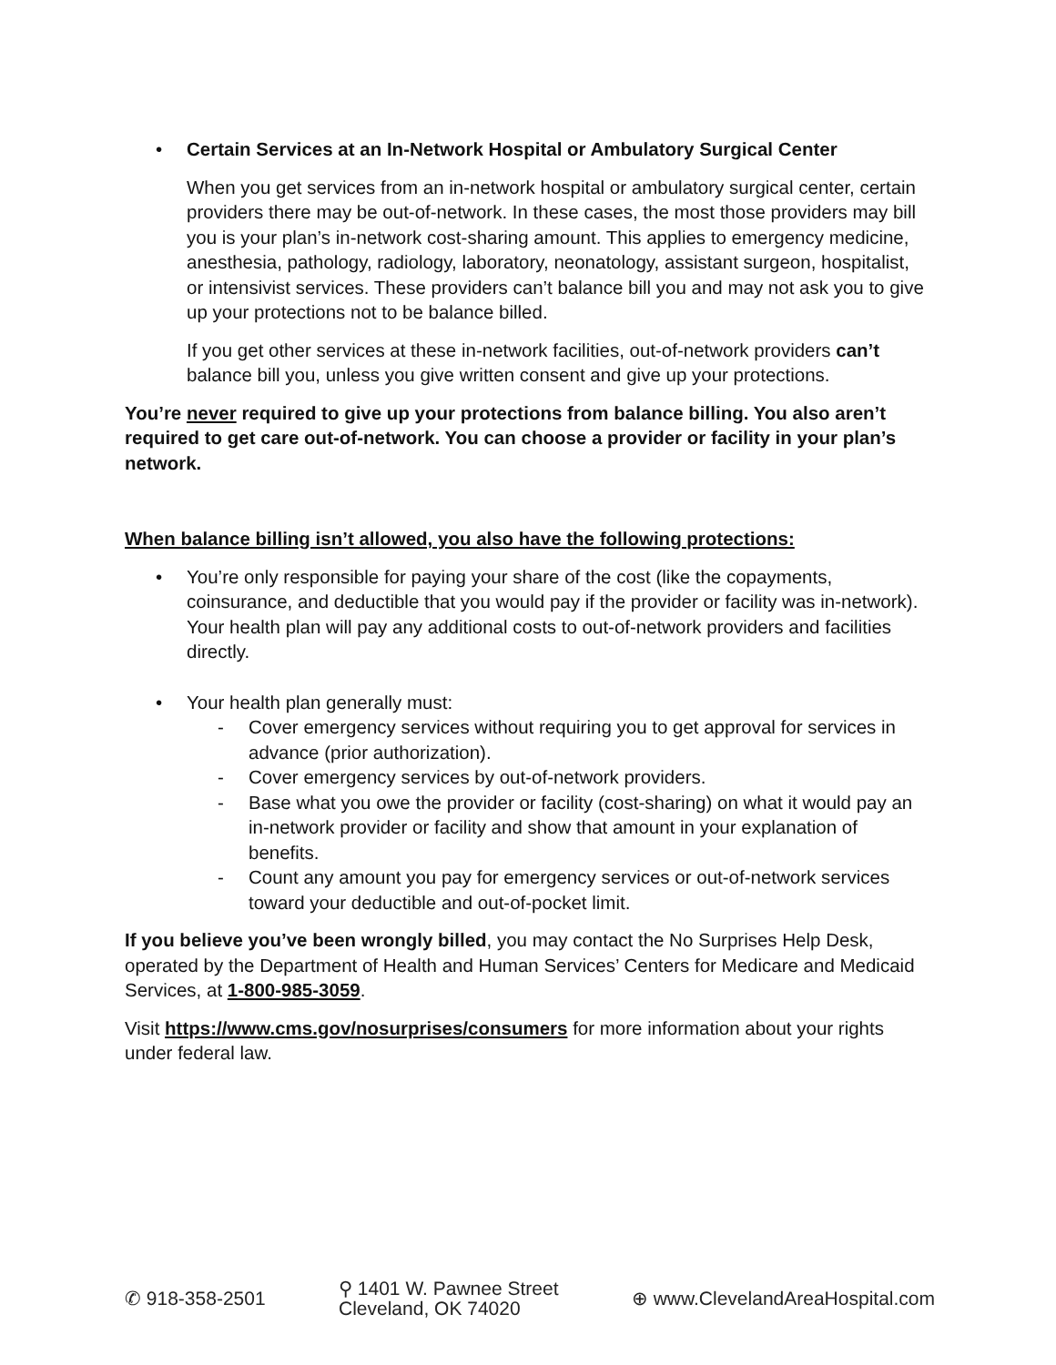• Certain Services at an In-Network Hospital or Ambulatory Surgical Center
When you get services from an in-network hospital or ambulatory surgical center, certain providers there may be out-of-network. In these cases, the most those providers may bill you is your plan’s in-network cost-sharing amount. This applies to emergency medicine, anesthesia, pathology, radiology, laboratory, neonatology, assistant surgeon, hospitalist, or intensivist services. These providers can’t balance bill you and may not ask you to give up your protections not to be balance billed.
If you get other services at these in-network facilities, out-of-network providers can’t balance bill you, unless you give written consent and give up your protections.
You’re never required to give up your protections from balance billing. You also aren’t required to get care out-of-network. You can choose a provider or facility in your plan’s network.
When balance billing isn’t allowed, you also have the following protections:
• You’re only responsible for paying your share of the cost (like the copayments, coinsurance, and deductible that you would pay if the provider or facility was in-network). Your health plan will pay any additional costs to out-of-network providers and facilities directly.
• Your health plan generally must:
- Cover emergency services without requiring you to get approval for services in advance (prior authorization).
- Cover emergency services by out-of-network providers.
- Base what you owe the provider or facility (cost-sharing) on what it would pay an in-network provider or facility and show that amount in your explanation of benefits.
- Count any amount you pay for emergency services or out-of-network services toward your deductible and out-of-pocket limit.
If you believe you’ve been wrongly billed, you may contact the No Surprises Help Desk, operated by the Department of Health and Human Services’ Centers for Medicare and Medicaid Services, at 1-800-985-3059.
Visit https://www.cms.gov/nosurprises/consumers for more information about your rights under federal law.
✆ 918-358-2501
⚲ 1401 W. Pawnee Street
Cleveland, OK 74020
⊕ www.ClevelandAreaHospital.com